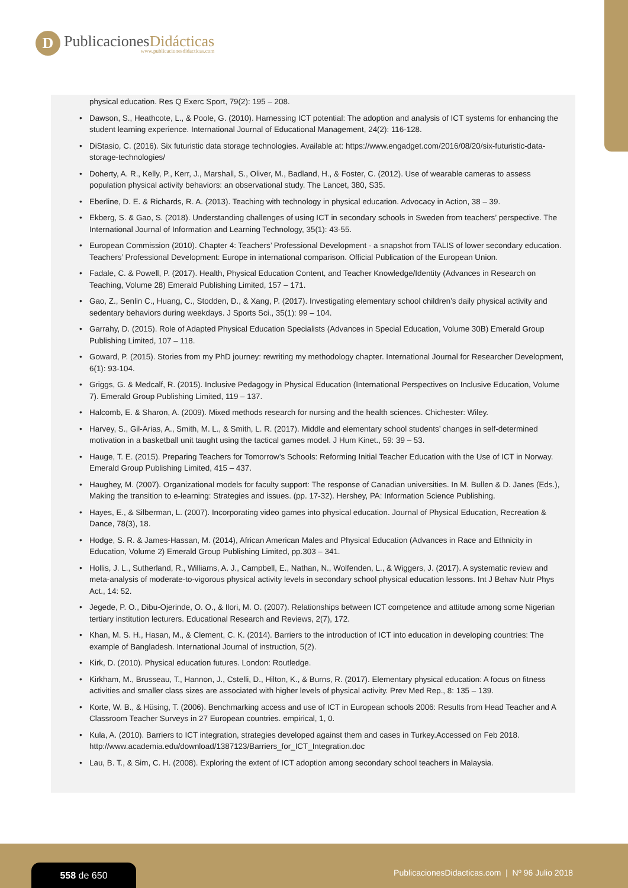D
PublicacionesDidácticas
www.publicacionesdidacticas.com
physical education. Res Q Exerc Sport, 79(2): 195 – 208.
• Dawson, S., Heathcote, L., & Poole, G. (2010). Harnessing ICT potential: The adoption and analysis of ICT systems for enhancing the student learning experience. International Journal of Educational Management, 24(2): 116-128.
• DiStasio, C. (2016). Six futuristic data storage technologies. Available at: https://www.engadget.com/2016/08/20/six-futuristic-data-storage-technologies/
• Doherty, A. R., Kelly, P., Kerr, J., Marshall, S., Oliver, M., Badland, H., & Foster, C. (2012). Use of wearable cameras to assess population physical activity behaviors: an observational study. The Lancet, 380, S35.
• Eberline, D. E. & Richards, R. A. (2013). Teaching with technology in physical education. Advocacy in Action, 38 – 39.
• Ekberg, S. & Gao, S. (2018). Understanding challenges of using ICT in secondary schools in Sweden from teachers’ perspective. The International Journal of Information and Learning Technology, 35(1): 43-55.
• European Commission (2010). Chapter 4: Teachers’ Professional Development - a snapshot from TALIS of lower secondary education. Teachers’ Professional Development: Europe in international comparison. Official Publication of the European Union.
• Fadale, C. & Powell, P. (2017). Health, Physical Education Content, and Teacher Knowledge/Identity (Advances in Research on Teaching, Volume 28) Emerald Publishing Limited, 157 – 171.
• Gao, Z., Senlin C., Huang, C., Stodden, D., & Xang, P. (2017). Investigating elementary school children’s daily physical activity and sedentary behaviors during weekdays. J Sports Sci., 35(1): 99 – 104.
• Garrahy, D. (2015). Role of Adapted Physical Education Specialists (Advances in Special Education, Volume 30B) Emerald Group Publishing Limited, 107 – 118.
• Goward, P. (2015). Stories from my PhD journey: rewriting my methodology chapter. International Journal for Researcher Development, 6(1): 93-104.
• Griggs, G. & Medcalf, R. (2015). Inclusive Pedagogy in Physical Education (International Perspectives on Inclusive Education, Volume 7). Emerald Group Publishing Limited, 119 – 137.
• Halcomb, E. & Sharon, A. (2009). Mixed methods research for nursing and the health sciences. Chichester: Wiley.
• Harvey, S., Gil-Arias, A., Smith, M. L., & Smith, L. R. (2017). Middle and elementary school students’ changes in self-determined motivation in a basketball unit taught using the tactical games model. J Hum Kinet., 59: 39 – 53.
• Hauge, T. E. (2015). Preparing Teachers for Tomorrow’s Schools: Reforming Initial Teacher Education with the Use of ICT in Norway. Emerald Group Publishing Limited, 415 – 437.
• Haughey, M. (2007). Organizational models for faculty support: The response of Canadian universities. In M. Bullen & D. Janes (Eds.), Making the transition to e-learning: Strategies and issues. (pp. 17-32). Hershey, PA: Information Science Publishing.
• Hayes, E., & Silberman, L. (2007). Incorporating video games into physical education. Journal of Physical Education, Recreation & Dance, 78(3), 18.
• Hodge, S. R. & James-Hassan, M. (2014), African American Males and Physical Education (Advances in Race and Ethnicity in Education, Volume 2) Emerald Group Publishing Limited, pp.303 – 341.
• Hollis, J. L., Sutherland, R., Williams, A. J., Campbell, E., Nathan, N., Wolfenden, L., & Wiggers, J. (2017). A systematic review and meta-analysis of moderate-to-vigorous physical activity levels in secondary school physical education lessons. Int J Behav Nutr Phys Act., 14: 52.
• Jegede, P. O., Dibu-Ojerinde, O. O., & Ilori, M. O. (2007). Relationships between ICT competence and attitude among some Nigerian tertiary institution lecturers. Educational Research and Reviews, 2(7), 172.
• Khan, M. S. H., Hasan, M., & Clement, C. K. (2014). Barriers to the introduction of ICT into education in developing countries: The example of Bangladesh. International Journal of instruction, 5(2).
• Kirk, D. (2010). Physical education futures. London: Routledge.
• Kirkham, M., Brusseau, T., Hannon, J., Cstelli, D., Hilton, K., & Burns, R. (2017). Elementary physical education: A focus on fitness activities and smaller class sizes are associated with higher levels of physical activity. Prev Med Rep., 8: 135 – 139.
• Korte, W. B., & Hüsing, T. (2006). Benchmarking access and use of ICT in European schools 2006: Results from Head Teacher and A Classroom Teacher Surveys in 27 European countries. empirical, 1, 0.
• Kula, A. (2010). Barriers to ICT integration, strategies developed against them and cases in Turkey.Accessed on Feb 2018. http://www.academia.edu/download/1387123/Barriers_for_ICT_Integration.doc
• Lau, B. T., & Sim, C. H. (2008). Exploring the extent of ICT adoption among secondary school teachers in Malaysia.
558 de 650
PublicacionesDidacticas.com | Nº 96 Julio 2018